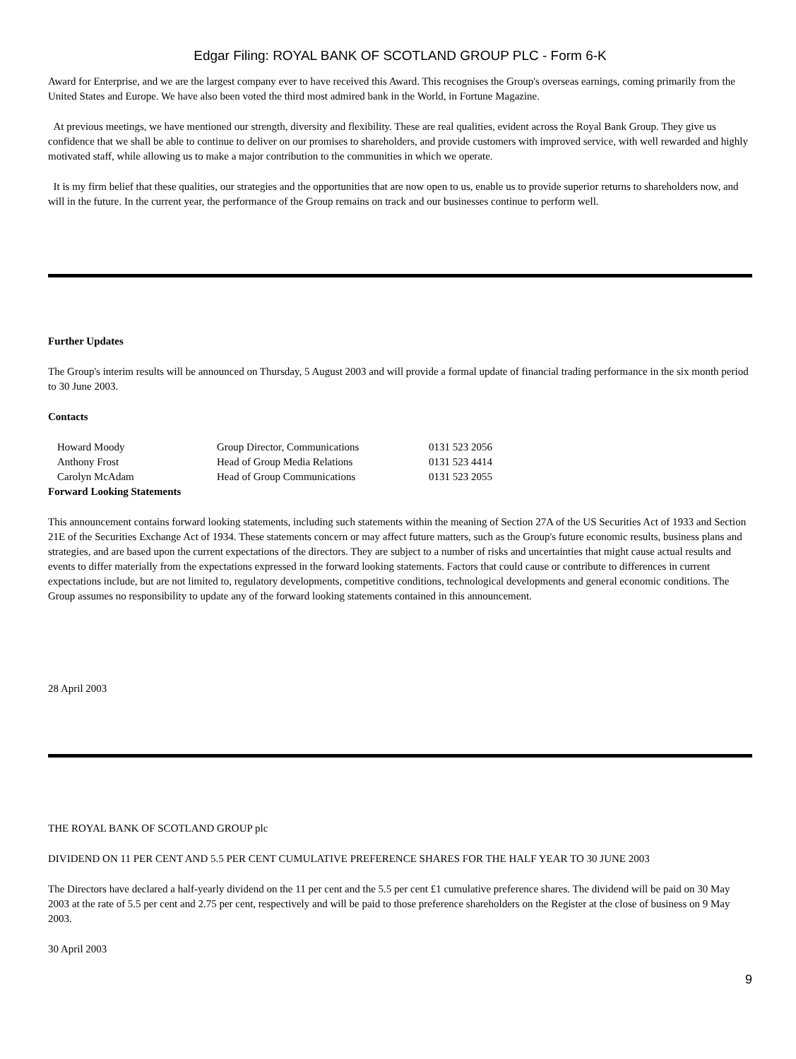Edgar Filing: ROYAL BANK OF SCOTLAND GROUP PLC - Form 6-K
Award for Enterprise, and we are the largest company ever to have received this Award. This recognises the Group's overseas earnings, coming primarily from the United States and Europe. We have also been voted the third most admired bank in the World, in Fortune Magazine.
At previous meetings, we have mentioned our strength, diversity and flexibility. These are real qualities, evident across the Royal Bank Group. They give us confidence that we shall be able to continue to deliver on our promises to shareholders, and provide customers with improved service, with well rewarded and highly motivated staff, while allowing us to make a major contribution to the communities in which we operate.
It is my firm belief that these qualities, our strategies and the opportunities that are now open to us, enable us to provide superior returns to shareholders now, and will in the future. In the current year, the performance of the Group remains on track and our businesses continue to perform well.
Further Updates
The Group's interim results will be announced on Thursday, 5 August 2003 and will provide a formal update of financial trading performance in the six month period to 30 June 2003.
Contacts
| Howard Moody | Group Director, Communications | 0131 523 2056 |
| Anthony Frost | Head of Group Media Relations | 0131 523 4414 |
| Carolyn McAdam | Head of Group Communications | 0131 523 2055 |
Forward Looking Statements
This announcement contains forward looking statements, including such statements within the meaning of Section 27A of the US Securities Act of 1933 and Section 21E of the Securities Exchange Act of 1934. These statements concern or may affect future matters, such as the Group's future economic results, business plans and strategies, and are based upon the current expectations of the directors. They are subject to a number of risks and uncertainties that might cause actual results and events to differ materially from the expectations expressed in the forward looking statements. Factors that could cause or contribute to differences in current expectations include, but are not limited to, regulatory developments, competitive conditions, technological developments and general economic conditions. The Group assumes no responsibility to update any of the forward looking statements contained in this announcement.
28 April 2003
THE ROYAL BANK OF SCOTLAND GROUP plc
DIVIDEND ON 11 PER CENT AND 5.5 PER CENT CUMULATIVE PREFERENCE SHARES FOR THE HALF YEAR TO 30 JUNE 2003
The Directors have declared a half-yearly dividend on the 11 per cent and the 5.5 per cent £1 cumulative preference shares. The dividend will be paid on 30 May 2003 at the rate of 5.5 per cent and 2.75 per cent, respectively and will be paid to those preference shareholders on the Register at the close of business on 9 May 2003.
30 April 2003
9